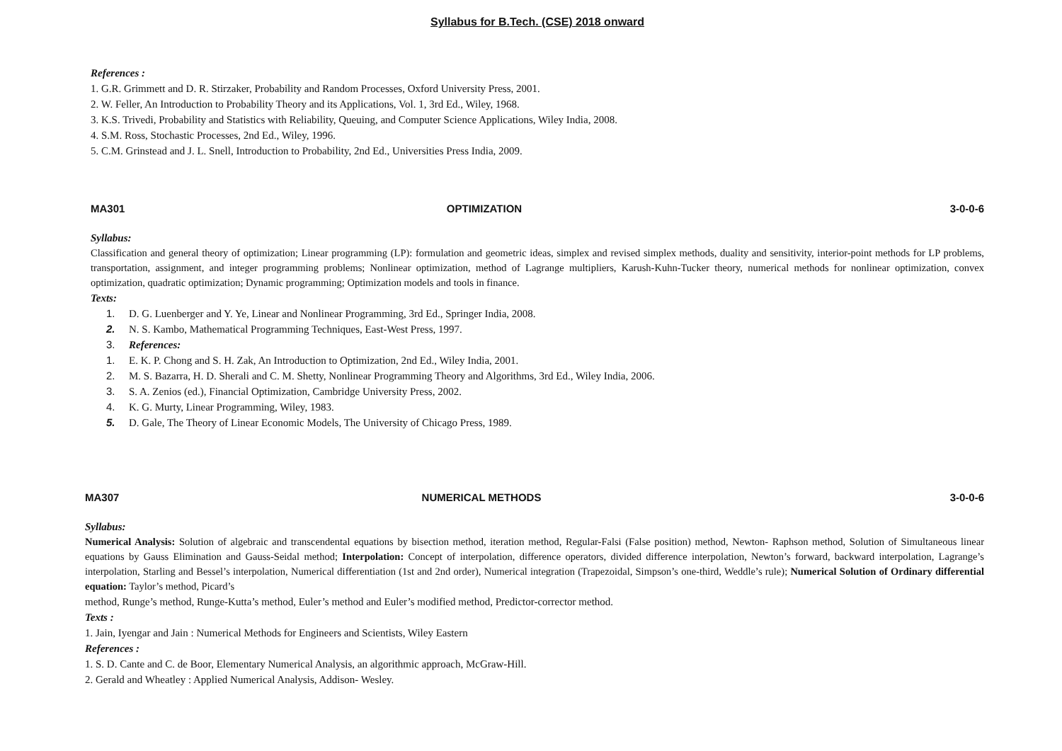Syllabus for B.Tech. (CSE) 2018 onward
References :
1. G.R. Grimmett and D. R. Stirzaker, Probability and Random Processes, Oxford University Press, 2001.
2. W. Feller, An Introduction to Probability Theory and its Applications, Vol. 1, 3rd Ed., Wiley, 1968.
3. K.S. Trivedi, Probability and Statistics with Reliability, Queuing, and Computer Science Applications, Wiley India, 2008.
4. S.M. Ross, Stochastic Processes, 2nd Ed., Wiley, 1996.
5. C.M. Grinstead and J. L. Snell, Introduction to Probability, 2nd Ed., Universities Press India, 2009.
MA301 OPTIMIZATION 3-0-0-6
Syllabus:
Classification and general theory of optimization; Linear programming (LP): formulation and geometric ideas, simplex and revised simplex methods, duality and sensitivity, interior-point methods for LP problems, transportation, assignment, and integer programming problems; Nonlinear optimization, method of Lagrange multipliers, Karush-Kuhn-Tucker theory, numerical methods for nonlinear optimization, convex optimization, quadratic optimization; Dynamic programming; Optimization models and tools in finance.
Texts:
1. D. G. Luenberger and Y. Ye, Linear and Nonlinear Programming, 3rd Ed., Springer India, 2008.
2. N. S. Kambo, Mathematical Programming Techniques, East-West Press, 1997.
3. References:
1. E. K. P. Chong and S. H. Zak, An Introduction to Optimization, 2nd Ed., Wiley India, 2001.
2. M. S. Bazarra, H. D. Sherali and C. M. Shetty, Nonlinear Programming Theory and Algorithms, 3rd Ed., Wiley India, 2006.
3. S. A. Zenios (ed.), Financial Optimization, Cambridge University Press, 2002.
4. K. G. Murty, Linear Programming, Wiley, 1983.
5. D. Gale, The Theory of Linear Economic Models, The University of Chicago Press, 1989.
MA307 NUMERICAL METHODS 3-0-0-6
Syllabus:
Numerical Analysis: Solution of algebraic and transcendental equations by bisection method, iteration method, Regular-Falsi (False position) method, Newton- Raphson method, Solution of Simultaneous linear equations by Gauss Elimination and Gauss-Seidal method; Interpolation: Concept of interpolation, difference operators, divided difference interpolation, Newton’s forward, backward interpolation, Lagrange’s interpolation, Starling and Bessel’s interpolation, Numerical differentiation (1st and 2nd order), Numerical integration (Trapezoidal, Simpson’s one-third, Weddle’s rule); Numerical Solution of Ordinary differential equation: Taylor’s method, Picard’s
method, Runge’s method, Runge-Kutta’s method, Euler’s method and Euler’s modified method, Predictor-corrector method.
Texts :
1. Jain, Iyengar and Jain : Numerical Methods for Engineers and Scientists, Wiley Eastern
References :
1. S. D. Cante and C. de Boor, Elementary Numerical Analysis, an algorithmic approach, McGraw-Hill.
2. Gerald and Wheatley : Applied Numerical Analysis, Addison- Wesley.